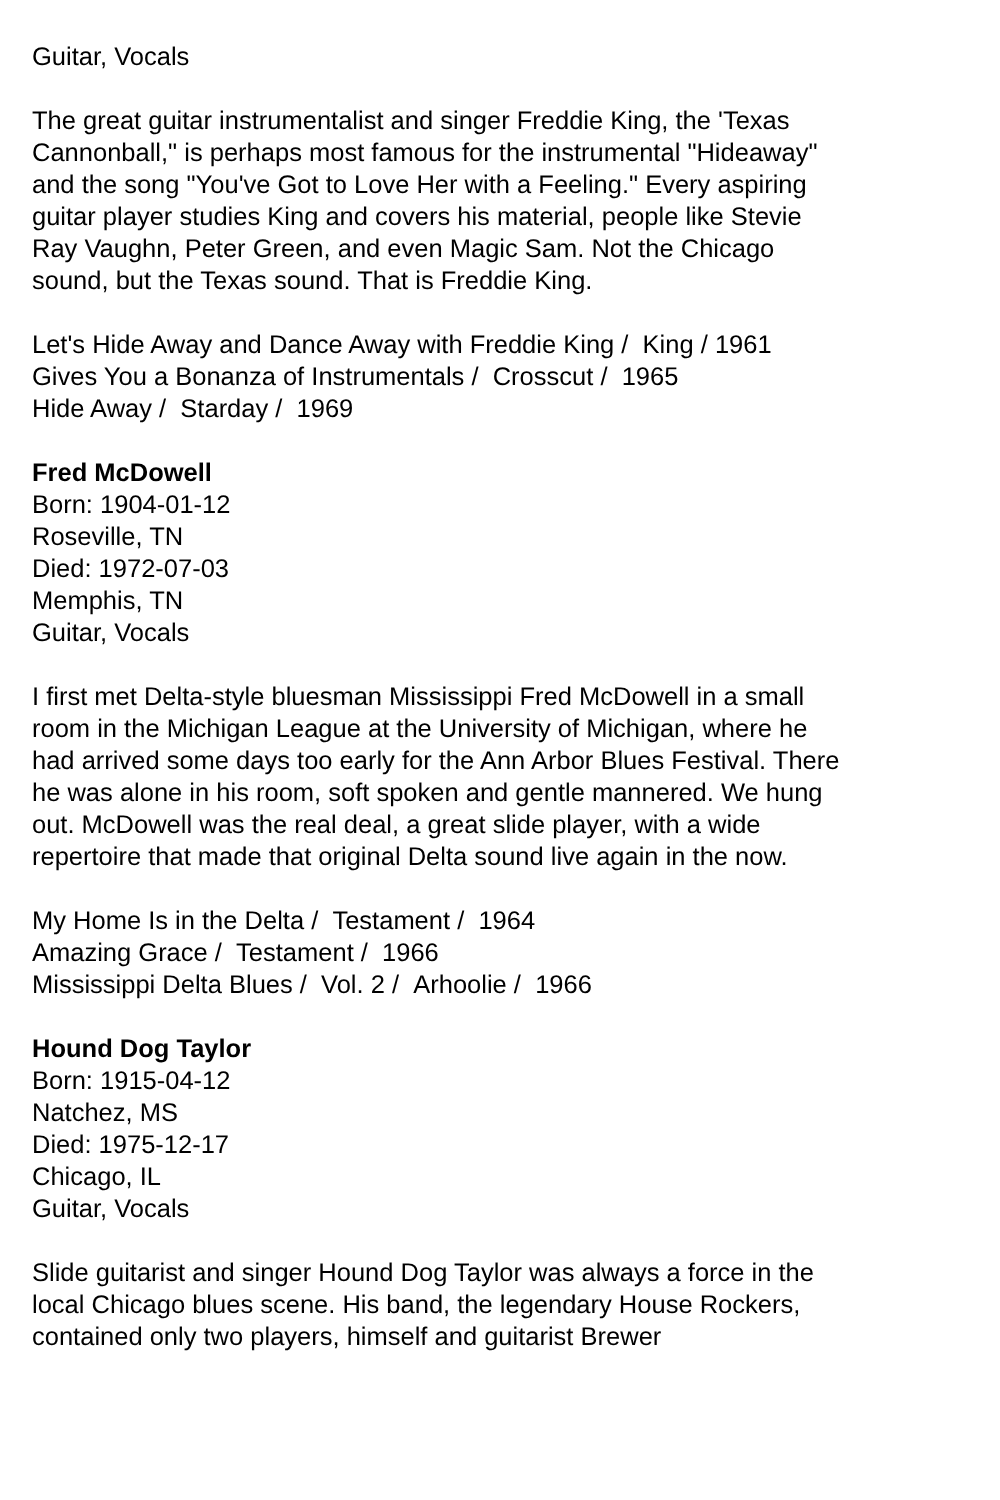Guitar, Vocals
The great guitar instrumentalist and singer Freddie King, the 'Texas Cannonball," is perhaps most famous for the instrumental "Hideaway" and the song "You've Got to Love Her with a Feeling." Every aspiring guitar player studies King and covers his material, people like Stevie Ray Vaughn, Peter Green, and even Magic Sam. Not the Chicago sound, but the Texas sound. That is Freddie King.
Let's Hide Away and Dance Away with Freddie King / King / 1961
Gives You a Bonanza of Instrumentals / Crosscut / 1965
Hide Away / Starday / 1969
Fred McDowell
Born: 1904-01-12
Roseville, TN
Died: 1972-07-03
Memphis, TN
Guitar, Vocals
I first met Delta-style bluesman Mississippi Fred McDowell in a small room in the Michigan League at the University of Michigan, where he had arrived some days too early for the Ann Arbor Blues Festival. There he was alone in his room, soft spoken and gentle mannered. We hung out. McDowell was the real deal, a great slide player, with a wide repertoire that made that original Delta sound live again in the now.
My Home Is in the Delta / Testament / 1964
Amazing Grace / Testament / 1966
Mississippi Delta Blues / Vol. 2 / Arhoolie / 1966
Hound Dog Taylor
Born: 1915-04-12
Natchez, MS
Died: 1975-12-17
Chicago, IL
Guitar, Vocals
Slide guitarist and singer Hound Dog Taylor was always a force in the local Chicago blues scene. His band, the legendary House Rockers, contained only two players, himself and guitarist Brewer